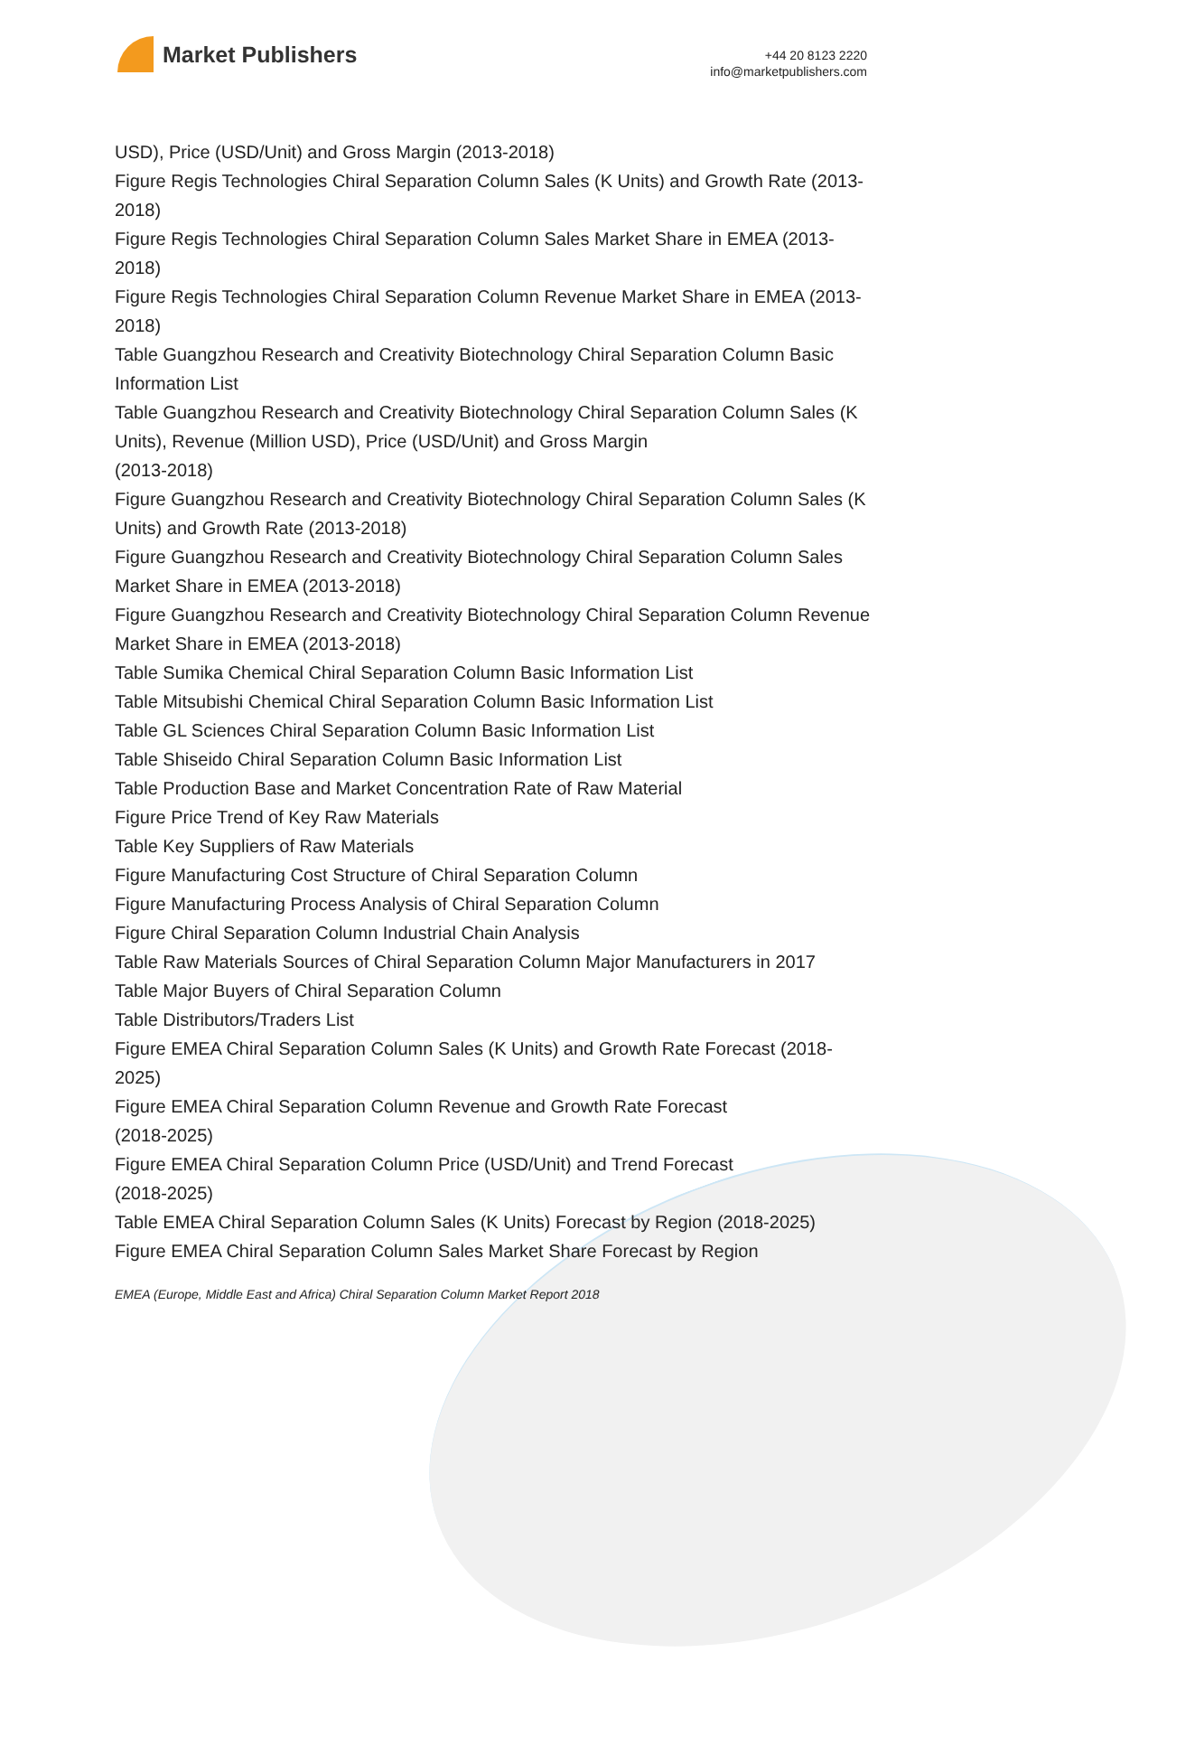Market Publishers
+44 20 8123 2220
info@marketpublishers.com
USD), Price (USD/Unit) and Gross Margin (2013-2018)
Figure Regis Technologies Chiral Separation Column Sales (K Units) and Growth Rate (2013-2018)
Figure Regis Technologies Chiral Separation Column Sales Market Share in EMEA (2013-2018)
Figure Regis Technologies Chiral Separation Column Revenue Market Share in EMEA (2013-2018)
Table Guangzhou Research and Creativity Biotechnology Chiral Separation Column Basic Information List
Table Guangzhou Research and Creativity Biotechnology Chiral Separation Column Sales (K Units), Revenue (Million USD), Price (USD/Unit) and Gross Margin
(2013-2018)
Figure Guangzhou Research and Creativity Biotechnology Chiral Separation Column Sales (K Units) and Growth Rate (2013-2018)
Figure Guangzhou Research and Creativity Biotechnology Chiral Separation Column Sales Market Share in EMEA (2013-2018)
Figure Guangzhou Research and Creativity Biotechnology Chiral Separation Column Revenue Market Share in EMEA (2013-2018)
Table Sumika Chemical Chiral Separation Column Basic Information List
Table Mitsubishi Chemical Chiral Separation Column Basic Information List
Table GL Sciences Chiral Separation Column Basic Information List
Table Shiseido Chiral Separation Column Basic Information List
Table Production Base and Market Concentration Rate of Raw Material
Figure Price Trend of Key Raw Materials
Table Key Suppliers of Raw Materials
Figure Manufacturing Cost Structure of Chiral Separation Column
Figure Manufacturing Process Analysis of Chiral Separation Column
Figure Chiral Separation Column Industrial Chain Analysis
Table Raw Materials Sources of Chiral Separation Column Major Manufacturers in 2017
Table Major Buyers of Chiral Separation Column
Table Distributors/Traders List
Figure EMEA Chiral Separation Column Sales (K Units) and Growth Rate Forecast (2018-2025)
Figure EMEA Chiral Separation Column Revenue and Growth Rate Forecast
(2018-2025)
Figure EMEA Chiral Separation Column Price (USD/Unit) and Trend Forecast
(2018-2025)
Table EMEA Chiral Separation Column Sales (K Units) Forecast by Region (2018-2025)
Figure EMEA Chiral Separation Column Sales Market Share Forecast by Region
EMEA (Europe, Middle East and Africa) Chiral Separation Column Market Report 2018